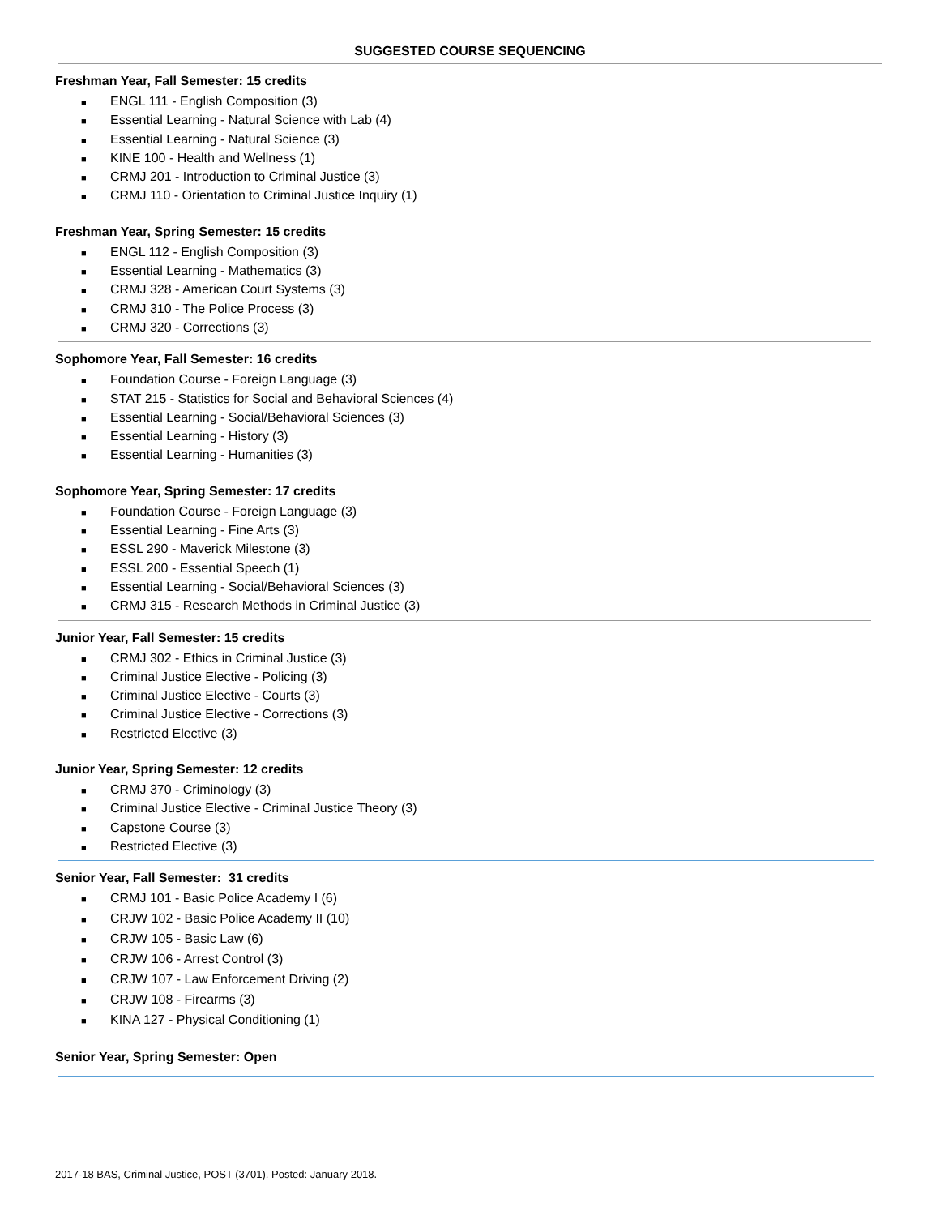SUGGESTED COURSE SEQUENCING
Freshman Year, Fall Semester: 15 credits
■ ENGL 111 - English Composition (3)
■ Essential Learning - Natural Science with Lab (4)
■ Essential Learning - Natural Science (3)
■ KINE 100 - Health and Wellness (1)
■ CRMJ 201 - Introduction to Criminal Justice (3)
■ CRMJ 110 - Orientation to Criminal Justice Inquiry (1)
Freshman Year, Spring Semester: 15 credits
■ ENGL 112 - English Composition (3)
■ Essential Learning - Mathematics (3)
■ CRMJ 328 - American Court Systems (3)
■ CRMJ 310 - The Police Process (3)
■ CRMJ 320 - Corrections (3)
Sophomore Year, Fall Semester: 16 credits
■ Foundation Course - Foreign Language (3)
■ STAT 215 - Statistics for Social and Behavioral Sciences (4)
■ Essential Learning - Social/Behavioral Sciences (3)
■ Essential Learning - History (3)
■ Essential Learning - Humanities (3)
Sophomore Year, Spring Semester: 17 credits
■ Foundation Course - Foreign Language (3)
■ Essential Learning - Fine Arts (3)
■ ESSL 290 - Maverick Milestone (3)
■ ESSL 200 - Essential Speech (1)
■ Essential Learning - Social/Behavioral Sciences (3)
■ CRMJ 315 - Research Methods in Criminal Justice (3)
Junior Year, Fall Semester: 15 credits
■ CRMJ 302 - Ethics in Criminal Justice (3)
■ Criminal Justice Elective - Policing (3)
■ Criminal Justice Elective - Courts (3)
■ Criminal Justice Elective - Corrections (3)
■ Restricted Elective (3)
Junior Year, Spring Semester: 12 credits
■ CRMJ 370 - Criminology (3)
■ Criminal Justice Elective - Criminal Justice Theory (3)
■ Capstone Course (3)
■ Restricted Elective (3)
Senior Year, Fall Semester: 31 credits
■ CRMJ 101 - Basic Police Academy I (6)
■ CRJW 102 - Basic Police Academy II (10)
■ CRJW 105 - Basic Law (6)
■ CRJW 106 - Arrest Control (3)
■ CRJW 107 - Law Enforcement Driving (2)
■ CRJW 108 - Firearms (3)
■ KINA 127 - Physical Conditioning (1)
Senior Year, Spring Semester: Open
2017-18 BAS, Criminal Justice, POST (3701). Posted: January 2018.